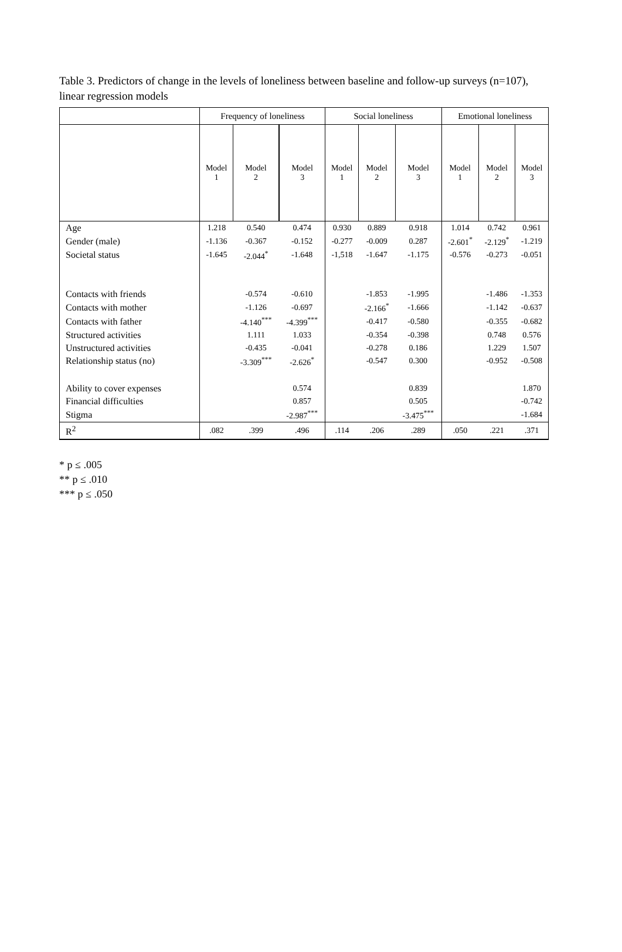Table 3. Predictors of change in the levels of loneliness between baseline and follow-up surveys (n=107), linear regression models
| | Frequency of loneliness | | | Social loneliness | | | Emotional loneliness | | |
| --- | --- | --- | --- | --- | --- | --- | --- | --- | --- |
| | Model 1 | Model 2 | Model 3 | Model 1 | Model 2 | Model 3 | Model 1 | Model 2 | Model 3 |
| Age | 1.218 | 0.540 | 0.474 | 0.930 | 0.889 | 0.918 | 1.014 | 0.742 | 0.961 |
| Gender (male) | -1.136 | -0.367 | -0.152 | -0.277 | -0.009 | 0.287 | -2.601<sup>*</sup> | -2.129<sup>*</sup> | -1.219 |
| Societal status | -1.645 | -2.044<sup>*</sup> | -1.648 | -1,518 | -1.647 | -1.175 | -0.576 | -0.273 | -0.051 |
| Contacts with friends | | -0.574 | -0.610 | | -1.853 | -1.995 | | -1.486 | -1.353 |
| Contacts with mother | | -1.126 | -0.697 | | -2.166<sup>*</sup> | -1.666 | | -1.142 | -0.637 |
| Contacts with father | | -4.140<sup>***</sup> | -4.399<sup>***</sup> | | -0.417 | -0.580 | | -0.355 | -0.682 |
| Structured activities | | 1.111 | 1.033 | | -0.354 | -0.398 | | 0.748 | 0.576 |
| Unstructured activities | | -0.435 | -0.041 | | -0.278 | 0.186 | | 1.229 | 1.507 |
| Relationship status (no) | | -3.309<sup>***</sup> | -2.626<sup>*</sup> | | -0.547 | 0.300 | | -0.952 | -0.508 |
| Ability to cover expenses | | | 0.574 | | | 0.839 | | | 1.870 |
| Financial difficulties | | | 0.857 | | | 0.505 | | | -0.742 |
| Stigma | | | -2.987<sup>***</sup> | | | -3.475<sup>***</sup> | | | -1.684 |
| R<sup>2</sup> | .082 | .399 | .496 | .114 | .206 | .289 | .050 | .221 | .371 |
* p ≤ .005
** p ≤ .010
*** p ≤ .050